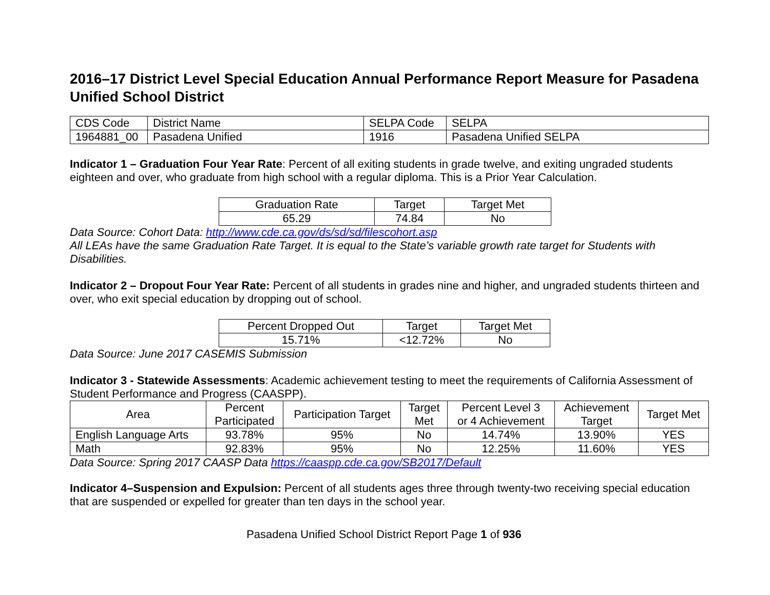2016–17 District Level Special Education Annual Performance Report Measure for Pasadena Unified School District
| CDS Code | District Name | SELPA Code | SELPA |
| --- | --- | --- | --- |
| 1964881_00 | Pasadena Unified | 1916 | Pasadena Unified SELPA |
Indicator 1 – Graduation Four Year Rate: Percent of all exiting students in grade twelve, and exiting ungraded students eighteen and over, who graduate from high school with a regular diploma. This is a Prior Year Calculation.
| Graduation Rate | Target | Target Met |
| --- | --- | --- |
| 65.29 | 74.84 | No |
Data Source: Cohort Data: http://www.cde.ca.gov/ds/sd/sd/filescohort.asp
All LEAs have the same Graduation Rate Target. It is equal to the State’s variable growth rate target for Students with Disabilities.
Indicator 2 – Dropout Four Year Rate: Percent of all students in grades nine and higher, and ungraded students thirteen and over, who exit special education by dropping out of school.
| Percent Dropped Out | Target | Target Met |
| --- | --- | --- |
| 15.71% | <12.72% | No |
Data Source: June 2017 CASEMIS Submission
Indicator 3 - Statewide Assessments: Academic achievement testing to meet the requirements of California Assessment of Student Performance and Progress (CAASPP).
| Area | Percent Participated | Participation Target | Target Met | Percent Level 3 or 4 Achievement | Achievement Target | Target Met |
| --- | --- | --- | --- | --- | --- | --- |
| English Language Arts | 93.78% | 95% | No | 14.74% | 13.90% | YES |
| Math | 92.83% | 95% | No | 12.25% | 11.60% | YES |
Data Source: Spring 2017 CAASP Data https://caaspp.cde.ca.gov/SB2017/Default
Indicator 4–Suspension and Expulsion: Percent of all students ages three through twenty-two receiving special education that are suspended or expelled for greater than ten days in the school year.
Pasadena Unified School District Report Page 1 of 936